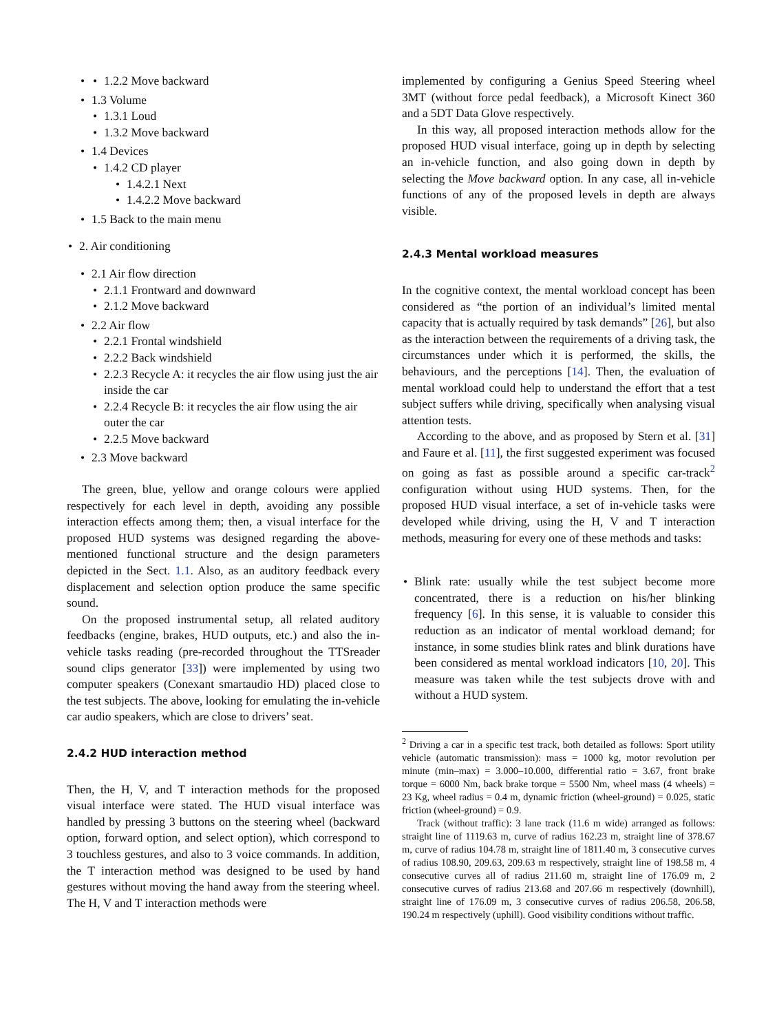1.2.2 Move backward
1.3 Volume
1.3.1 Loud
1.3.2 Move backward
1.4 Devices
1.4.2 CD player
1.4.2.1 Next
1.4.2.2 Move backward
1.5 Back to the main menu
2. Air conditioning
2.1 Air flow direction
2.1.1 Frontward and downward
2.1.2 Move backward
2.2 Air flow
2.2.1 Frontal windshield
2.2.2 Back windshield
2.2.3 Recycle A: it recycles the air flow using just the air inside the car
2.2.4 Recycle B: it recycles the air flow using the air outer the car
2.2.5 Move backward
2.3 Move backward
The green, blue, yellow and orange colours were applied respectively for each level in depth, avoiding any possible interaction effects among them; then, a visual interface for the proposed HUD systems was designed regarding the above-mentioned functional structure and the design parameters depicted in the Sect. 1.1. Also, as an auditory feedback every displacement and selection option produce the same specific sound.
On the proposed instrumental setup, all related auditory feedbacks (engine, brakes, HUD outputs, etc.) and also the in-vehicle tasks reading (pre-recorded throughout the TTSreader sound clips generator [33]) were implemented by using two computer speakers (Conexant smartaudio HD) placed close to the test subjects. The above, looking for emulating the in-vehicle car audio speakers, which are close to drivers’ seat.
2.4.2 HUD interaction method
Then, the H, V, and T interaction methods for the proposed visual interface were stated. The HUD visual interface was handled by pressing 3 buttons on the steering wheel (backward option, forward option, and select option), which correspond to 3 touchless gestures, and also to 3 voice commands. In addition, the T interaction method was designed to be used by hand gestures without moving the hand away from the steering wheel. The H, V and T interaction methods were
implemented by configuring a Genius Speed Steering wheel 3MT (without force pedal feedback), a Microsoft Kinect 360 and a 5DT Data Glove respectively.
In this way, all proposed interaction methods allow for the proposed HUD visual interface, going up in depth by selecting an in-vehicle function, and also going down in depth by selecting the Move backward option. In any case, all in-vehicle functions of any of the proposed levels in depth are always visible.
2.4.3 Mental workload measures
In the cognitive context, the mental workload concept has been considered as “the portion of an individual’s limited mental capacity that is actually required by task demands” [26], but also as the interaction between the requirements of a driving task, the circumstances under which it is performed, the skills, the behaviours, and the perceptions [14]. Then, the evaluation of mental workload could help to understand the effort that a test subject suffers while driving, specifically when analysing visual attention tests.
According to the above, and as proposed by Stern et al. [31] and Faure et al. [11], the first suggested experiment was focused on going as fast as possible around a specific car-track<sup>2</sup> configuration without using HUD systems. Then, for the proposed HUD visual interface, a set of in-vehicle tasks were developed while driving, using the H, V and T interaction methods, measuring for every one of these methods and tasks:
Blink rate: usually while the test subject become more concentrated, there is a reduction on his/her blinking frequency [6]. In this sense, it is valuable to consider this reduction as an indicator of mental workload demand; for instance, in some studies blink rates and blink durations have been considered as mental workload indicators [10, 20]. This measure was taken while the test subjects drove with and without a HUD system.
<sup>2</sup> Driving a car in a specific test track, both detailed as follows: Sport utility vehicle (automatic transmission): mass = 1000 kg, motor revolution per minute (min–max) = 3.000–10.000, differential ratio = 3.67, front brake torque = 6000 Nm, back brake torque = 5500 Nm, wheel mass (4 wheels) = 23 Kg, wheel radius = 0.4 m, dynamic friction (wheel-ground) = 0.025, static friction (wheel-ground) = 0.9.
Track (without traffic): 3 lane track (11.6 m wide) arranged as follows: straight line of 1119.63 m, curve of radius 162.23 m, straight line of 378.67 m, curve of radius 104.78 m, straight line of 1811.40 m, 3 consecutive curves of radius 108.90, 209.63, 209.63 m respectively, straight line of 198.58 m, 4 consecutive curves all of radius 211.60 m, straight line of 176.09 m, 2 consecutive curves of radius 213.68 and 207.66 m respectively (downhill), straight line of 176.09 m, 3 consecutive curves of radius 206.58, 206.58, 190.24 m respectively (uphill). Good visibility conditions without traffic.